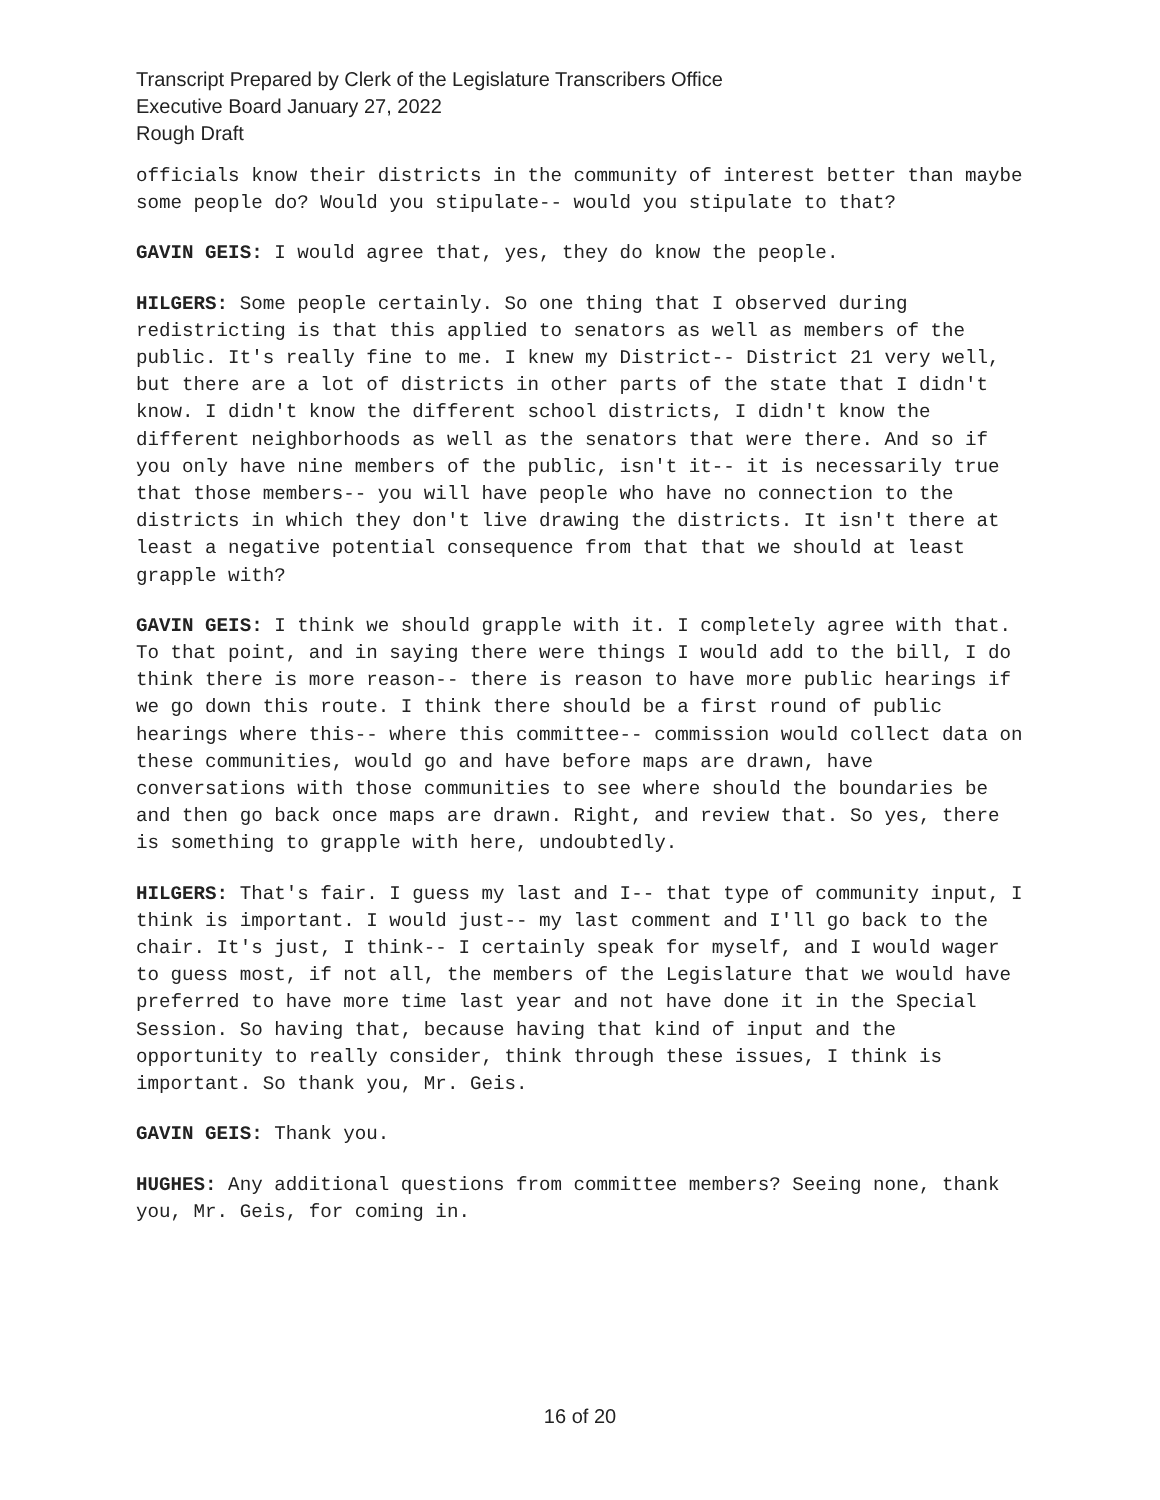Transcript Prepared by Clerk of the Legislature Transcribers Office
Executive Board January 27, 2022
Rough Draft
officials know their districts in the community of interest better than maybe some people do? Would you stipulate-- would you stipulate to that?
GAVIN GEIS: I would agree that, yes, they do know the people.
HILGERS: Some people certainly. So one thing that I observed during redistricting is that this applied to senators as well as members of the public. It's really fine to me. I knew my District-- District 21 very well, but there are a lot of districts in other parts of the state that I didn't know. I didn't know the different school districts, I didn't know the different neighborhoods as well as the senators that were there. And so if you only have nine members of the public, isn't it-- it is necessarily true that those members-- you will have people who have no connection to the districts in which they don't live drawing the districts. It isn't there at least a negative potential consequence from that that we should at least grapple with?
GAVIN GEIS: I think we should grapple with it. I completely agree with that. To that point, and in saying there were things I would add to the bill, I do think there is more reason-- there is reason to have more public hearings if we go down this route. I think there should be a first round of public hearings where this-- where this committee-- commission would collect data on these communities, would go and have before maps are drawn, have conversations with those communities to see where should the boundaries be and then go back once maps are drawn. Right, and review that. So yes, there is something to grapple with here, undoubtedly.
HILGERS: That's fair. I guess my last and I-- that type of community input, I think is important. I would just-- my last comment and I'll go back to the chair. It's just, I think-- I certainly speak for myself, and I would wager to guess most, if not all, the members of the Legislature that we would have preferred to have more time last year and not have done it in the Special Session. So having that, because having that kind of input and the opportunity to really consider, think through these issues, I think is important. So thank you, Mr. Geis.
GAVIN GEIS: Thank you.
HUGHES: Any additional questions from committee members? Seeing none, thank you, Mr. Geis, for coming in.
16 of 20